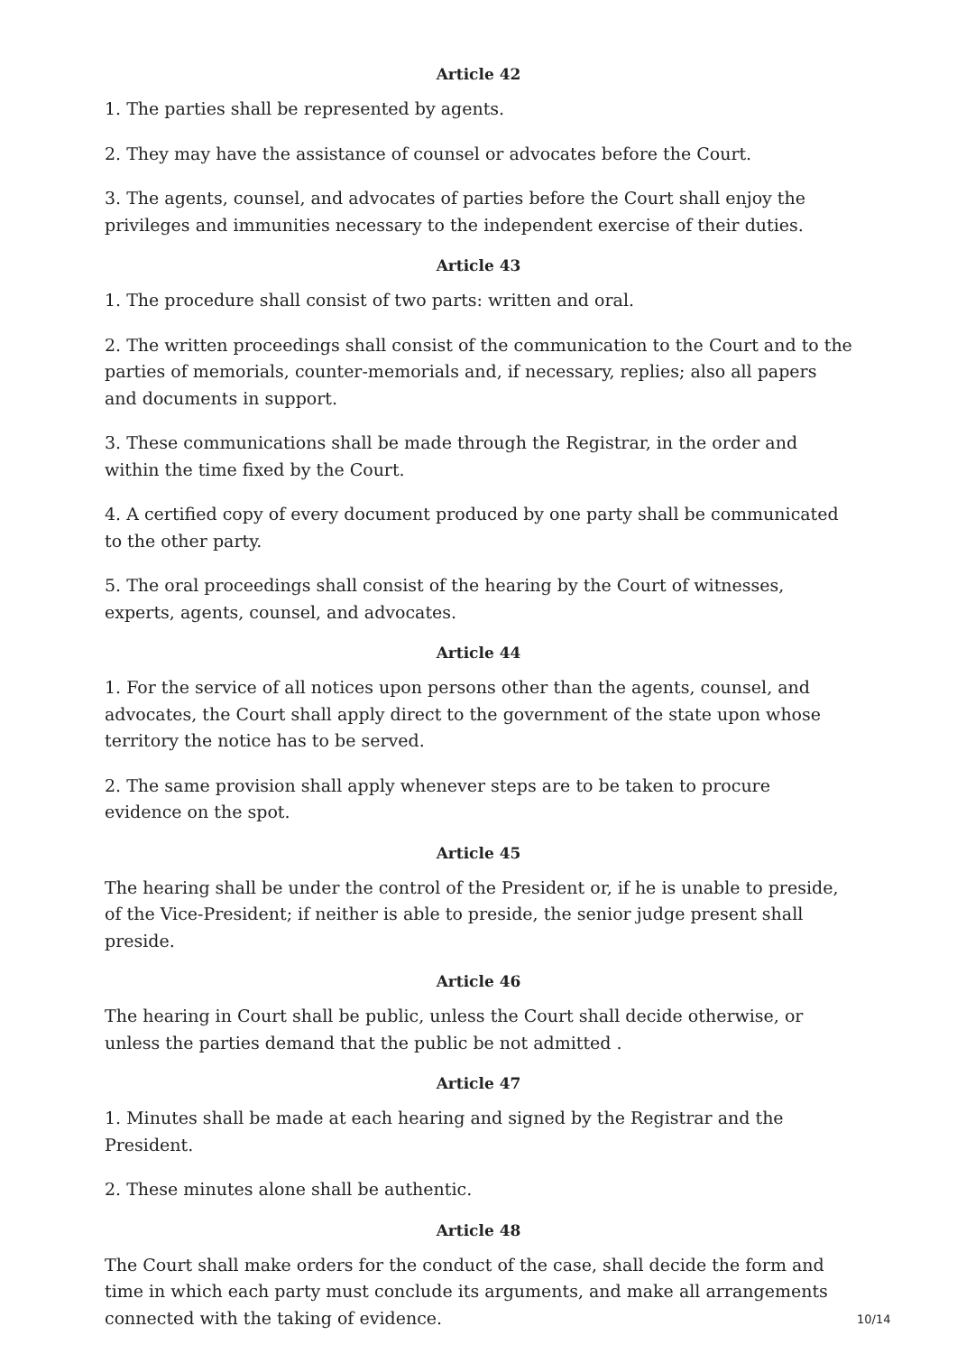Article 42
1. The parties shall be represented by agents.
2. They may have the assistance of counsel or advocates before the Court.
3. The agents, counsel, and advocates of parties before the Court shall enjoy the privileges and immunities necessary to the independent exercise of their duties.
Article 43
1. The procedure shall consist of two parts: written and oral.
2. The written proceedings shall consist of the communication to the Court and to the parties of memorials, counter-memorials and, if necessary, replies; also all papers and documents in support.
3. These communications shall be made through the Registrar, in the order and within the time fixed by the Court.
4. A certified copy of every document produced by one party shall be communicated to the other party.
5. The oral proceedings shall consist of the hearing by the Court of witnesses, experts, agents, counsel, and advocates.
Article 44
1. For the service of all notices upon persons other than the agents, counsel, and advocates, the Court shall apply direct to the government of the state upon whose territory the notice has to be served.
2. The same provision shall apply whenever steps are to be taken to procure evidence on the spot.
Article 45
The hearing shall be under the control of the President or, if he is unable to preside, of the Vice-President; if neither is able to preside, the senior judge present shall preside.
Article 46
The hearing in Court shall be public, unless the Court shall decide otherwise, or unless the parties demand that the public be not admitted .
Article 47
1. Minutes shall be made at each hearing and signed by the Registrar and the President.
2. These minutes alone shall be authentic.
Article 48
The Court shall make orders for the conduct of the case, shall decide the form and time in which each party must conclude its arguments, and make all arrangements connected with the taking of evidence.
10/14